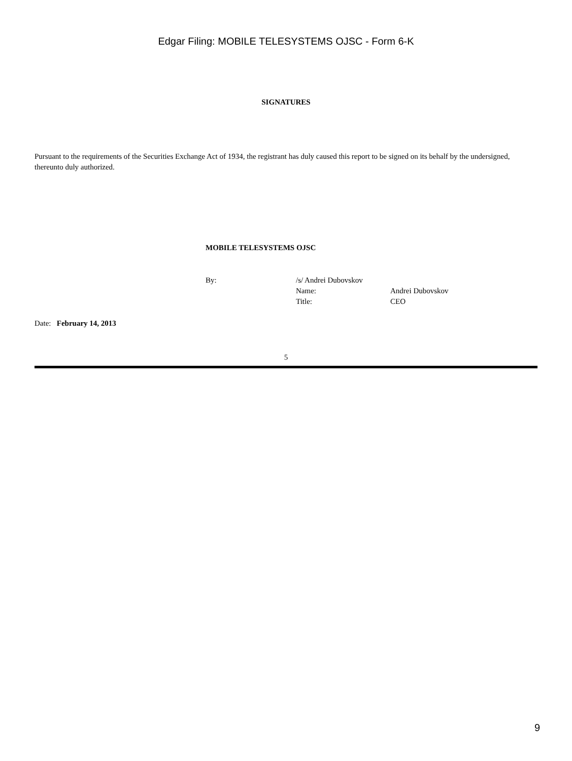Edgar Filing: MOBILE TELESYSTEMS OJSC - Form 6-K
SIGNATURES
Pursuant to the requirements of the Securities Exchange Act of 1934, the registrant has duly caused this report to be signed on its behalf by the undersigned, thereunto duly authorized.
MOBILE TELESYSTEMS OJSC
| By: | /s/ Andrei Dubovskov | |
| | Name: | Andrei Dubovskov |
| | Title: | CEO |
Date: February 14, 2013
5
9